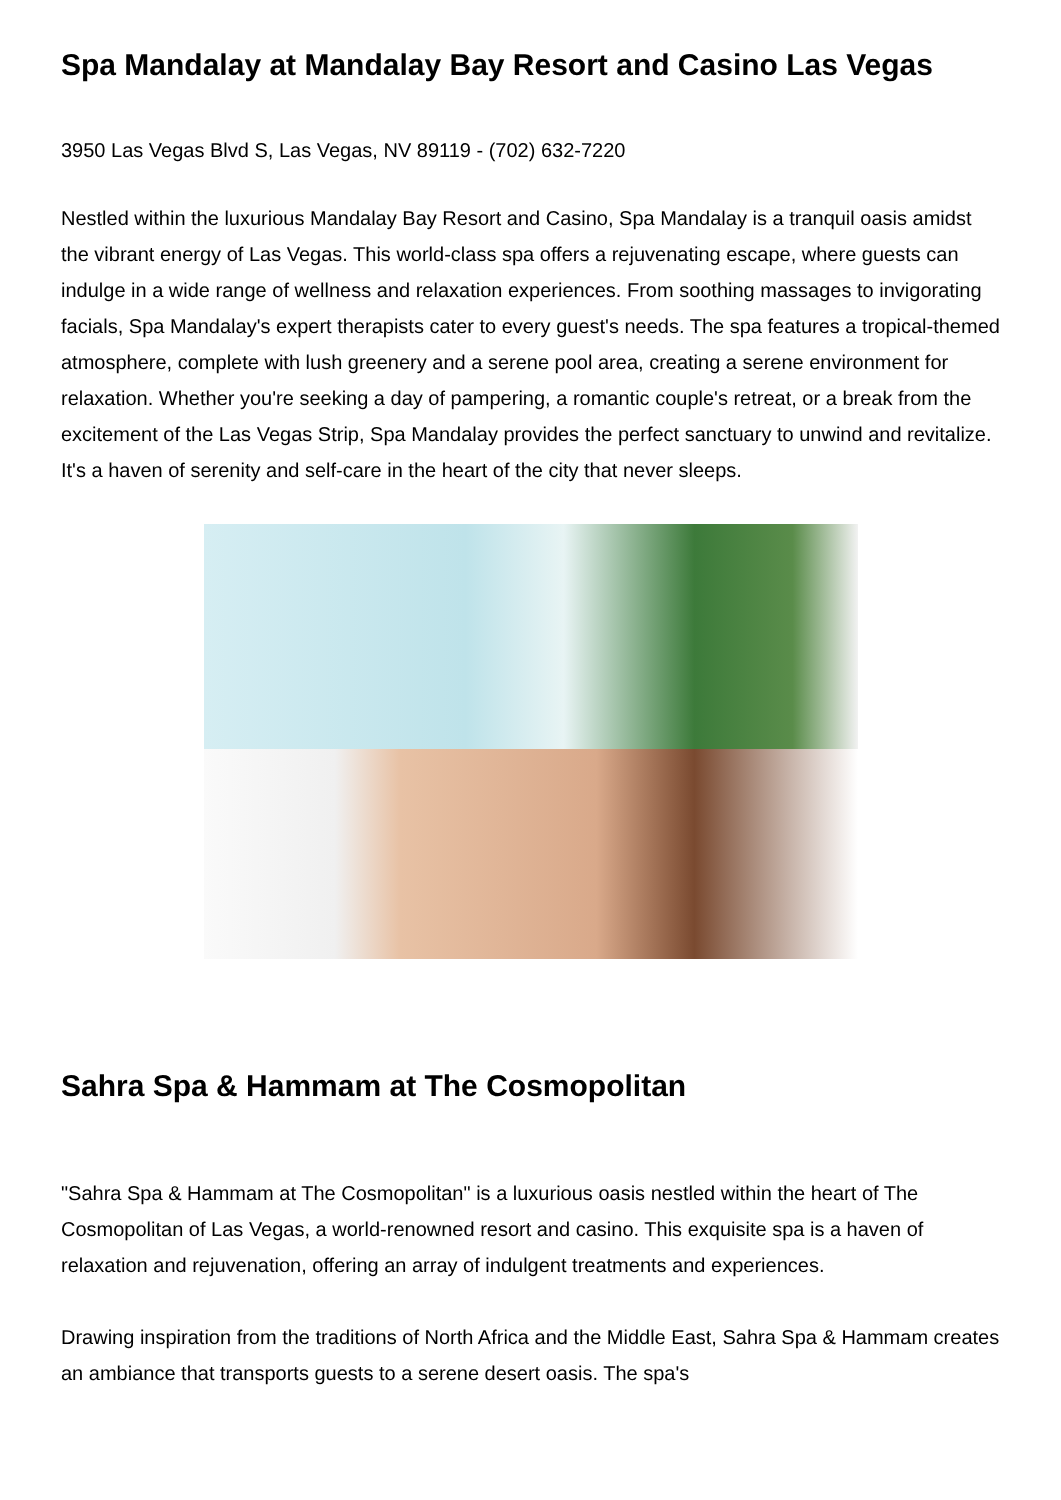Spa Mandalay at Mandalay Bay Resort and Casino Las Vegas
3950 Las Vegas Blvd S, Las Vegas, NV 89119 - (702) 632-7220
Nestled within the luxurious Mandalay Bay Resort and Casino, Spa Mandalay is a tranquil oasis amidst the vibrant energy of Las Vegas. This world-class spa offers a rejuvenating escape, where guests can indulge in a wide range of wellness and relaxation experiences. From soothing massages to invigorating facials, Spa Mandalay's expert therapists cater to every guest's needs. The spa features a tropical-themed atmosphere, complete with lush greenery and a serene pool area, creating a serene environment for relaxation. Whether you're seeking a day of pampering, a romantic couple's retreat, or a break from the excitement of the Las Vegas Strip, Spa Mandalay provides the perfect sanctuary to unwind and revitalize. It's a haven of serenity and self-care in the heart of the city that never sleeps.
Sahra Spa & Hammam at The Cosmopolitan
"Sahra Spa & Hammam at The Cosmopolitan" is a luxurious oasis nestled within the heart of The Cosmopolitan of Las Vegas, a world-renowned resort and casino. This exquisite spa is a haven of relaxation and rejuvenation, offering an array of indulgent treatments and experiences.
Drawing inspiration from the traditions of North Africa and the Middle East, Sahra Spa & Hammam creates an ambiance that transports guests to a serene desert oasis. The spa's